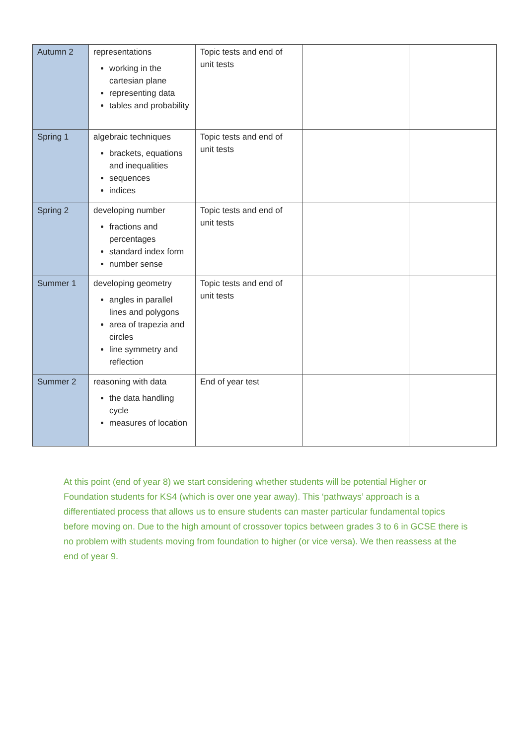| Autumn 2 | representations working in the cartesian plane representing data tables and probability | Topic tests and end of unit tests | | |
| Spring 1 | algebraic techniques brackets, equations and inequalities sequences indices | Topic tests and end of unit tests | | |
| Spring 2 | developing number fractions and percentages standard index form number sense | Topic tests and end of unit tests | | |
| Summer 1 | developing geometry angles in parallel lines and polygons area of trapezia and circles line symmetry and reflection | Topic tests and end of unit tests | | |
| Summer 2 | reasoning with data the data handling cycle measures of location | End of year test | | |
At this point (end of year 8) we start considering whether students will be potential Higher or Foundation students for KS4 (which is over one year away). This ‘pathways’ approach is a differentiated process that allows us to ensure students can master particular fundamental topics before moving on. Due to the high amount of crossover topics between grades 3 to 6 in GCSE there is no problem with students moving from foundation to higher (or vice versa). We then reassess at the end of year 9.